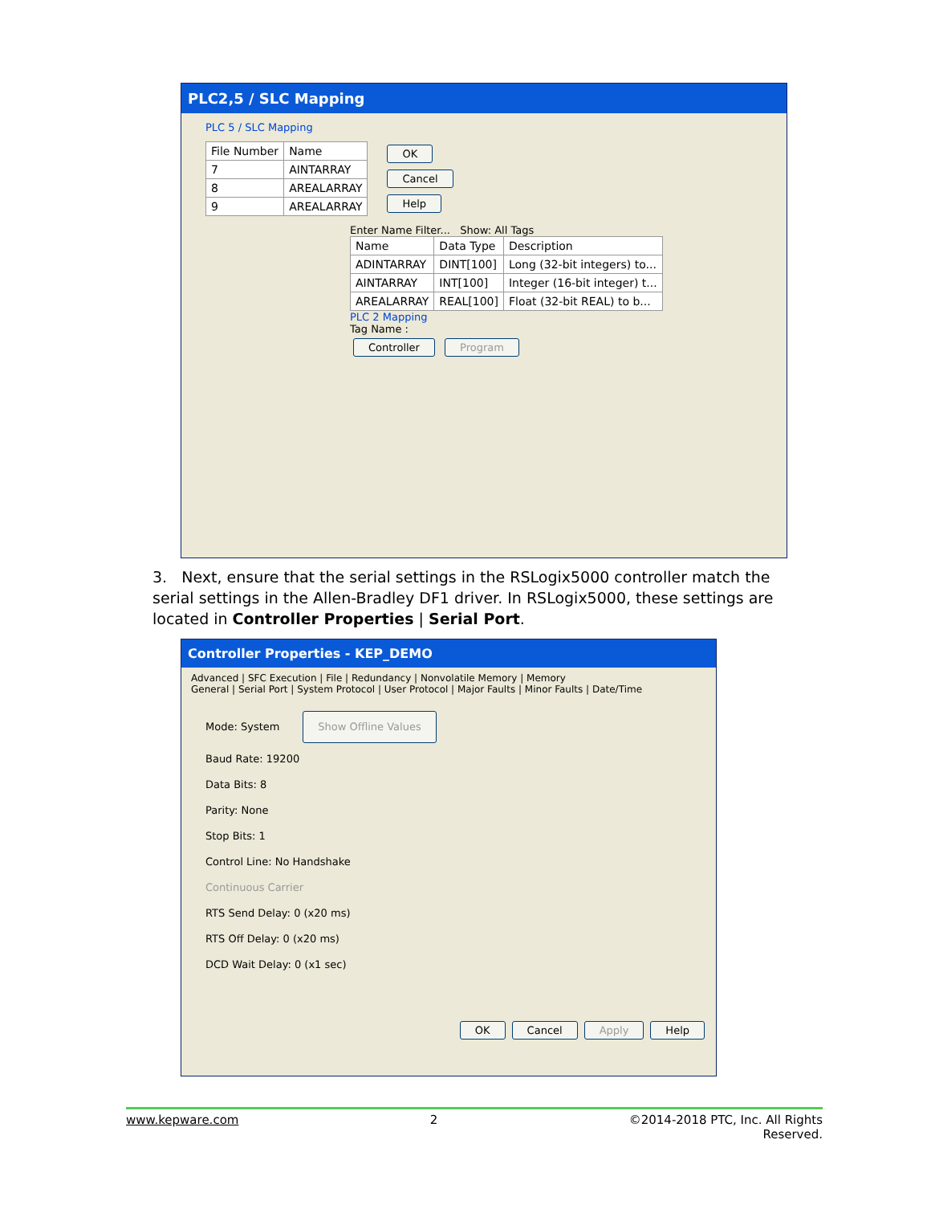PLC2,5 / SLC Mapping
PLC 5 / SLC Mapping
| File Number | Name |
| 7 | AINTARRAY |
| 8 | AREALARRAY |
| 9 | AREALARRAY |
OK
Cancel
Help
Enter Name Filter... Show: All Tags
| Name | Data Type | Description |
| ADINTARRAY | DINT[100] | Long (32-bit integers) to... |
| AINTARRAY | INT[100] | Integer (16-bit integer) t... |
| AREALARRAY | REAL[100] | Float (32-bit REAL) to b... |
PLC 2 Mapping
Tag Name :
Controller Program
3. Next, ensure that the serial settings in the RSLogix5000 controller match the serial settings in the Allen-Bradley DF1 driver. In RSLogix5000, these settings are located in Controller Properties | Serial Port.
Controller Properties - KEP_DEMO
Advanced | SFC Execution | File | Redundancy | Nonvolatile Memory | Memory
General | Serial Port | System Protocol | User Protocol | Major Faults | Minor Faults | Date/Time
Mode: System Show Offline Values
Baud Rate: 19200
Data Bits: 8
Parity: None
Stop Bits: 1
Control Line: No Handshake
Continuous Carrier
RTS Send Delay: 0 (x20 ms)
RTS Off Delay: 0 (x20 ms)
DCD Wait Delay: 0 (x1 sec)
OK Cancel Apply Help
www.kepware.com 2 ©2014-2018 PTC, Inc. All Rights
Reserved.